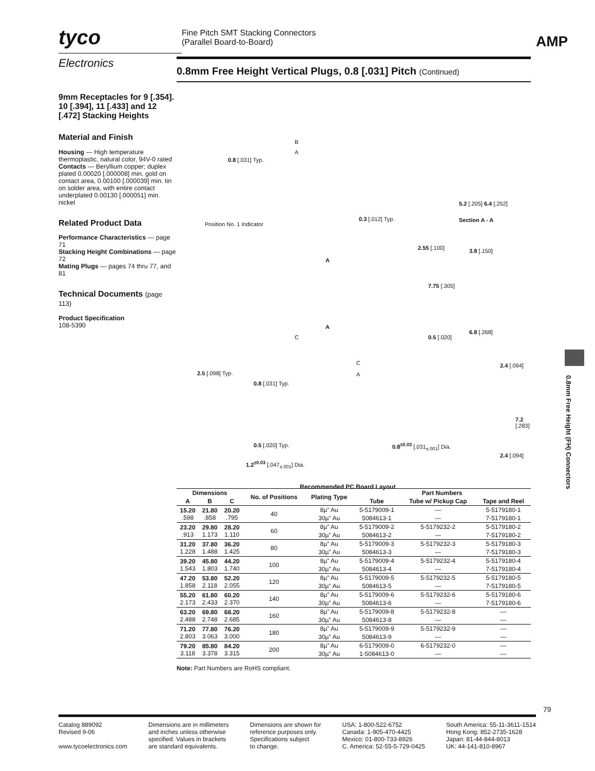tyco
Electronics
Fine Pitch SMT Stacking Connectors
(Parallel Board-to-Board)
AMP
9mm Receptacles for 9 [.354]. 10 [.394], 11 [.433] and 12 [.472] Stacking Heights
Material and Finish
Housing — High temperature thermoplastic, natural color, 94V-0 rated
Contacts — Beryllium copper; duplex plated 0.00020 [.000008] min. gold on contact area, 0.00100 [.000039] min. tin on solder area, with entire contact underplated 0.00130 [.000051] min. nickel
Related Product Data
Performance Characteristics — page 71
Stacking Height Combinations — page 72
Mating Plugs — pages 74 thru 77, and 81
Technical Documents (page 113)
Product Specification
108-5390
0.8mm Free Height Vertical Plugs, 0.8 [.031] Pitch (Continued)
B
A
0.8 [.031] Typ.
Position No. 1 Indicator
0.3 [.012] Typ.
5.2 [.205] 6.4 [.252]
Section A - A
2.55 [.100] 3.8 [.150]
A
7.75 [.305]
A
C 0.5 [.020]
6.8 [.268]
C
A
2.5 [.098] Typ.
0.8 [.031] Typ.
2.4 [.094]
7.2 [.283]
0.5 [.020] Typ. 0.8<sup>±0.03</sup> [.031<sub>±.001</sub>] Dia.
2.4 [.094]
1.2<sup>±0.03</sup> [.047<sub>±.001</sub>] Dia.
Recommended PC Board Layout
| Dimensions | | | No. of Positions | Plating Type | Part Numbers | | |
| --- | --- | --- | --- | --- | --- | --- | --- |
| A | B | C | | | Tube | Tube w/ Pickup Cap | Tape and Reel |
| 15.20 .598 | 21.80 .858 | 20.20 .795 | 40 | 8µ" Au | 5-5179009-1 | — | 5-5179180-1 |
| | | | | 30µ" Au | 5084613-1 | — | 7-5179180-1 |
| 23.20 .913 | 29.80 1.173 | 28.20 1.110 | 60 | 8µ" Au | 5-5179009-2 | 5-5179232-2 | 5-5179180-2 |
| | | | | 30µ" Au | 5084613-2 | — | 7-5179180-2 |
| 31.20 1.228 | 37.80 1.488 | 36.20 1.425 | 80 | 8µ" Au | 5-5179009-3 | 5-5179232-3 | 5-5179180-3 |
| | | | | 30µ" Au | 5084613-3 | — | 7-5179180-3 |
| 39.20 1.543 | 45.80 1.803 | 44.20 1.740 | 100 | 8µ" Au | 5-5179009-4 | 5-5179232-4 | 5-5179180-4 |
| | | | | 30µ" Au | 5084613-4 | — | 7-5179180-4 |
| 47.20 1.858 | 53.80 2.118 | 52.20 2.055 | 120 | 8µ" Au | 5-5179009-5 | 5-5179232-5 | 5-5179180-5 |
| | | | | 30µ" Au | 5084613-5 | — | 7-5179180-5 |
| 55.20 2.173 | 61.80 2.433 | 60.20 2.370 | 140 | 8µ" Au | 5-5179009-6 | 5-5179232-6 | 5-5179180-6 |
| | | | | 30µ" Au | 5084613-6 | — | 7-5179180-6 |
| 63.20 2.488 | 69.80 2.748 | 68.20 2.685 | 160 | 8µ" Au | 5-5179009-8 | 5-5179232-8 | — |
| | | | | 30µ" Au | 5084613-8 | — | — |
| 71.20 2.803 | 77.80 3.063 | 76.20 3.000 | 180 | 8µ" Au | 5-5179009-9 | 5-5179232-9 | — |
| | | | | 30µ" Au | 5084613-9 | — | — |
| 79.20 3.118 | 85.80 3.378 | 84.20 3.315 | 200 | 8µ" Au | 6-5179009-0 | 6-5179232-0 | — |
| | | | | 30µ" Au | 1-5084613-0 | — | — |
Note: Part Numbers are RoHS compliant.
0.8mm Free Height (FH) Connectors
79
Catalog 889092
Revised 9-06
www.tycoelectronics.com
Dimensions are in millimeters
and inches unless otherwise
specified. Values in brackets
are standard equivalents.
Dimensions are shown for
reference purposes only.
Specifications subject
to change.
USA: 1-800-522-6752
Canada: 1-905-470-4425
Mexico: 01-800-733-8926
C. America: 52-55-5-729-0425
South America: 55-11-3611-1514
Hong Kong: 852-2735-1628
Japan: 81-44-844-8013
UK: 44-141-810-8967